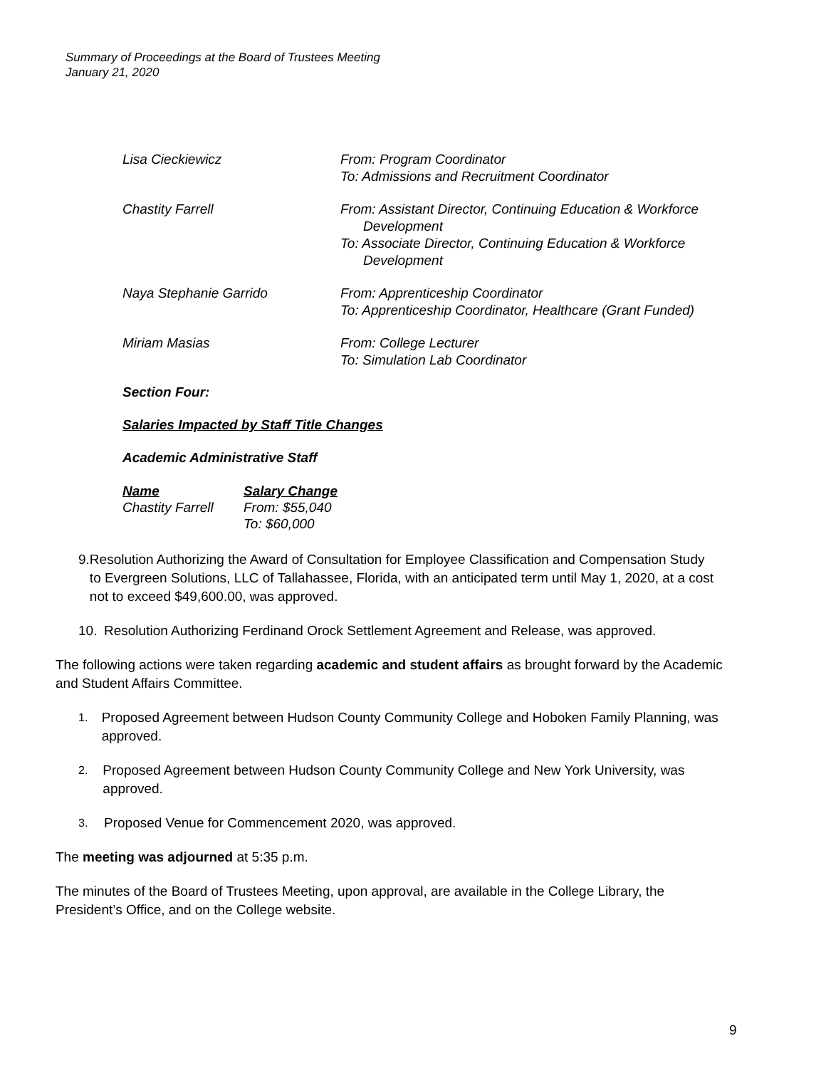Summary of Proceedings at the Board of Trustees Meeting
January 21, 2020
Lisa Cieckiewicz From: Program Coordinator
To: Admissions and Recruitment Coordinator
Chastity Farrell From: Assistant Director, Continuing Education & Workforce
Development
To: Associate Director, Continuing Education & Workforce
Development
Naya Stephanie Garrido From: Apprenticeship Coordinator
To: Apprenticeship Coordinator, Healthcare (Grant Funded)
Miriam Masias From: College Lecturer
To: Simulation Lab Coordinator
Section Four:
Salaries Impacted by Staff Title Changes
Academic Administrative Staff
Name
Chastity Farrell
Salary Change
From: $55,040
To: $60,000
9. Resolution Authorizing the Award of Consultation for Employee Classification and Compensation Study to Evergreen Solutions, LLC of Tallahassee, Florida, with an anticipated term until May 1, 2020, at a cost not to exceed $49,600.00, was approved.
10. Resolution Authorizing Ferdinand Orock Settlement Agreement and Release, was approved.
The following actions were taken regarding academic and student affairs as brought forward by the Academic and Student Affairs Committee.
1.
Proposed Agreement between Hudson County Community College and Hoboken Family Planning, was approved.
2.
Proposed Agreement between Hudson County Community College and New York University, was approved.
3.
Proposed Venue for Commencement 2020, was approved.
The meeting was adjourned at 5:35 p.m.
The minutes of the Board of Trustees Meeting, upon approval, are available in the College Library, the President’s Office, and on the College website.
9